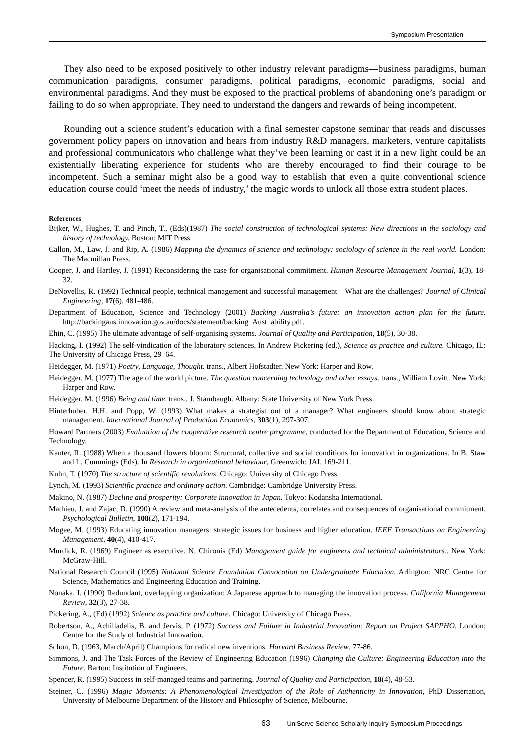Symposium Presentation
They also need to be exposed positively to other industry relevant paradigms—business paradigms, human communication paradigms, consumer paradigms, political paradigms, economic paradigms, social and environmental paradigms. And they must be exposed to the practical problems of abandoning one’s paradigm or failing to do so when appropriate. They need to understand the dangers and rewards of being incompetent.
Rounding out a science student’s education with a final semester capstone seminar that reads and discusses government policy papers on innovation and hears from industry R&D managers, marketers, venture capitalists and professional communicators who challenge what they’ve been learning or cast it in a new light could be an existentially liberating experience for students who are thereby encouraged to find their courage to be incompetent. Such a seminar might also be a good way to establish that even a quite conventional science education course could ‘meet the needs of industry,’ the magic words to unlock all those extra student places.
References
Bijker, W., Hughes, T. and Pinch, T., (Eds)(1987) The social construction of technological systems: New directions in the sociology and history of technology. Boston: MIT Press.
Callon, M., Law, J. and Rip, A. (1986) Mapping the dynamics of science and technology: sociology of science in the real world. London: The Macmillan Press.
Cooper, J. and Hartley, J. (1991) Reconsidering the case for organisational commitment. Human Resource Management Journal, 1(3), 18-32.
DeNovellis, R. (1992) Technical people, technical management and successful management—What are the challenges? Journal of Clinical Engineering, 17(6), 481-486.
Department of Education, Science and Technology (2001) Backing Australia’s future: an innovation action plan for the future. http://backingaus.innovation.gov.au/docs/statement/backing_Aust_ability.pdf.
Ehin, C. (1995) The ultimate advantage of self-organising systems. Journal of Quality and Participation, 18(5), 30-38.
Hacking, I. (1992) The self-vindication of the laboratory sciences. In Andrew Pickering (ed.), Science as practice and culture. Chicago, IL: The University of Chicago Press, 29–64.
Heidegger, M. (1971) Poetry, Language, Thought. trans., Albert Hofstadter. New York: Harper and Row.
Heidegger, M. (1977) The age of the world picture. The question concerning technology and other essays. trans., William Lovitt. New York: Harper and Row.
Heidegger, M. (1996) Being and time. trans., J. Stambaugh. Albany: State University of New York Press.
Hinterhuber, H.H. and Popp, W. (1993) What makes a strategist out of a manager? What engineers should know about strategic management. International Journal of Production Economics, 303(1), 297-307.
Howard Partners (2003) Evaluation of the cooperative research centre programme, conducted for the Department of Education, Science and Technology.
Kanter, R. (1988) When a thousand flowers bloom: Structural, collective and social conditions for innovation in organizations. In B. Staw and L. Cummings (Eds). In Research in organizational behaviour, Greenwich: JAI, 169-211.
Kuhn, T. (1970) The structure of scientific revolutions. Chicago: University of Chicago Press.
Lynch, M. (1993) Scientific practice and ordinary action. Cambridge: Cambridge University Press.
Makino, N. (1987) Decline and prosperity: Corporate innovation in Japan. Tokyo: Kodansha International.
Mathieu, J. and Zajac, D. (1990) A review and meta-analysis of the antecedents, correlates and consequences of organisational commitment. Psychological Bulletin, 108(2), 171-194.
Mogee, M. (1993) Educating innovation managers: strategic issues for business and higher education. IEEE Transactions on Engineering Management, 40(4), 410-417.
Murdick, R. (1969) Engineer as executive. N. Chironis (Ed) Management guide for engineers and technical administrators.. New York: McGraw-Hill.
National Research Council (1995) National Science Foundation Convocation on Undergraduate Education. Arlington: NRC Centre for Science, Mathematics and Engineering Education and Training.
Nonaka, I. (1990) Redundant, overlapping organization: A Japanese approach to managing the innovation process. California Management Review, 32(3), 27-38.
Pickering, A., (Ed) (1992) Science as practice and culture. Chicago: University of Chicago Press.
Robertson, A., Achilladelis, B. and Jervis, P. (1972) Success and Failure in Industrial Innovation: Report on Project SAPPHO. London: Centre for the Study of Industrial Innovation.
Schon, D. (1963, March/April) Champions for radical new inventions. Harvard Business Review, 77-86.
Simmons, J. and The Task Forces of the Review of Engineering Education (1996) Changing the Culture: Engineering Education into the Future. Barton: Institution of Engineers.
Spencer, R. (1995) Success in self-managed teams and partnering. Journal of Quality and Participation, 18(4), 48-53.
Steiner, C. (1996) Magic Moments: A Phenomenological Investigation of the Role of Authenticity in Innovation, PhD Dissertation, University of Melbourne Department of the History and Philosophy of Science, Melbourne.
63 UniServe Science Scholarly Inquiry Symposium Proceedings